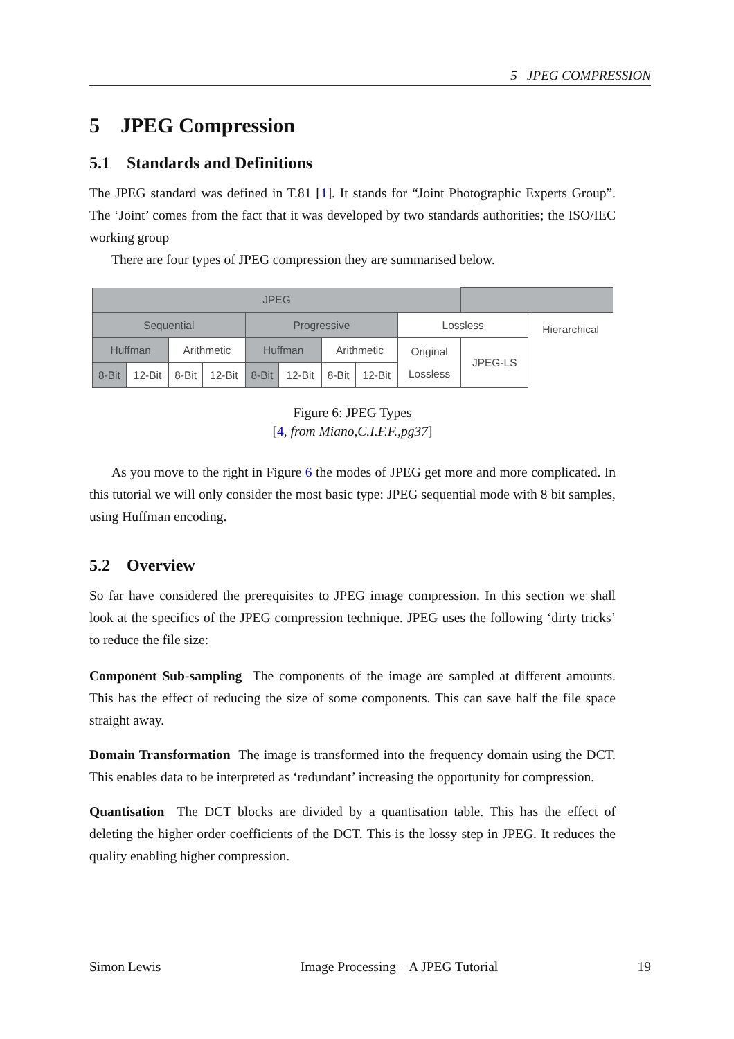5 JPEG COMPRESSION
5 JPEG Compression
5.1 Standards and Definitions
The JPEG standard was defined in T.81 [1]. It stands for “Joint Photographic Experts Group”. The ‘Joint’ comes from the fact that it was developed by two standards authorities; the ISO/IEC working group
There are four types of JPEG compression they are summarised below.
| JPEG | | | | | | | | | | |
| Sequential | | | | Progressive | | | | Lossless | | Hierarchical |
| Huffman | | Arithmetic | | Huffman | | Arithmetic | | Original Lossless | JPEG-LS | |
| 8-Bit | 12-Bit | 8-Bit | 12-Bit | 8-Bit | 12-Bit | 8-Bit | 12-Bit | | | |
Figure 6: JPEG Types
[4, from Miano,C.I.F.F.,pg37]
As you move to the right in Figure 6 the modes of JPEG get more and more complicated. In this tutorial we will only consider the most basic type: JPEG sequential mode with 8 bit samples, using Huffman encoding.
5.2 Overview
So far have considered the prerequisites to JPEG image compression. In this section we shall look at the specifics of the JPEG compression technique. JPEG uses the following ‘dirty tricks’ to reduce the file size:
Component Sub-sampling
The components of the image are sampled at different amounts. This has the effect of reducing the size of some components. This can save half the file space straight away.
Domain Transformation
The image is transformed into the frequency domain using the DCT. This enables data to be interpreted as ‘redundant’ increasing the opportunity for compression.
Quantisation
The DCT blocks are divided by a quantisation table. This has the effect of deleting the higher order coefficients of the DCT. This is the lossy step in JPEG. It reduces the quality enabling higher compression.
Simon Lewis Image Processing – A JPEG Tutorial 19